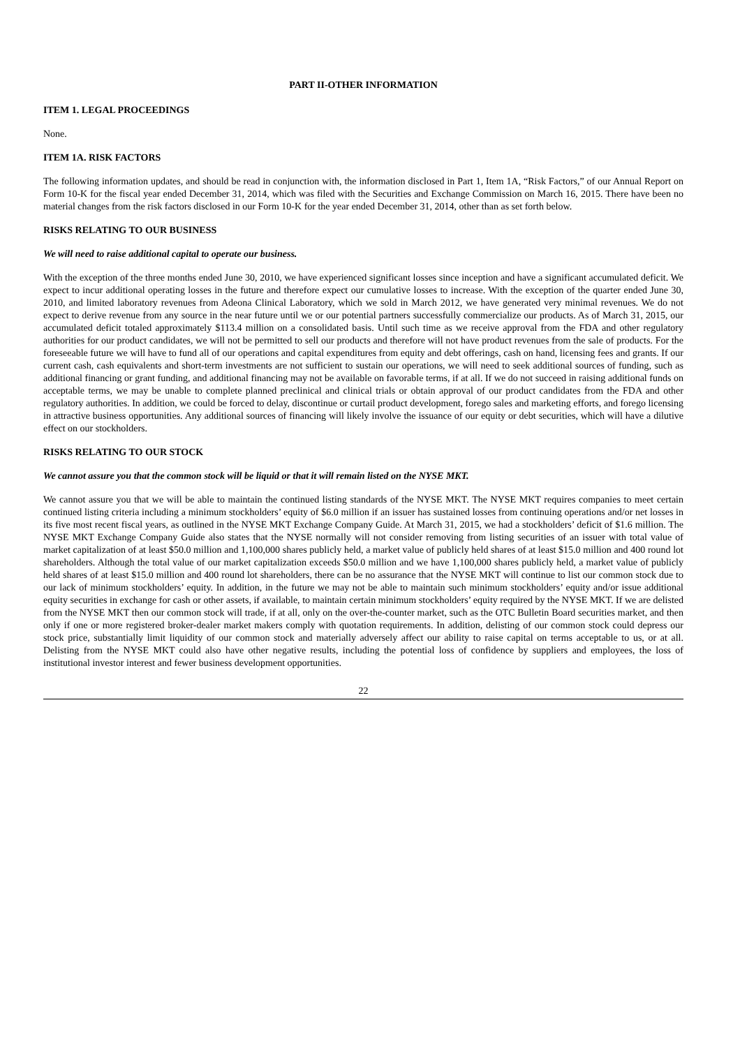PART II-OTHER INFORMATION
ITEM 1. LEGAL PROCEEDINGS
None.
ITEM 1A. RISK FACTORS
The following information updates, and should be read in conjunction with, the information disclosed in Part 1, Item 1A, “Risk Factors,” of our Annual Report on Form 10-K for the fiscal year ended December 31, 2014, which was filed with the Securities and Exchange Commission on March 16, 2015. There have been no material changes from the risk factors disclosed in our Form 10-K for the year ended December 31, 2014, other than as set forth below.
RISKS RELATING TO OUR BUSINESS
We will need to raise additional capital to operate our business.
With the exception of the three months ended June 30, 2010, we have experienced significant losses since inception and have a significant accumulated deficit. We expect to incur additional operating losses in the future and therefore expect our cumulative losses to increase. With the exception of the quarter ended June 30, 2010, and limited laboratory revenues from Adeona Clinical Laboratory, which we sold in March 2012, we have generated very minimal revenues. We do not expect to derive revenue from any source in the near future until we or our potential partners successfully commercialize our products. As of March 31, 2015, our accumulated deficit totaled approximately $113.4 million on a consolidated basis. Until such time as we receive approval from the FDA and other regulatory authorities for our product candidates, we will not be permitted to sell our products and therefore will not have product revenues from the sale of products. For the foreseeable future we will have to fund all of our operations and capital expenditures from equity and debt offerings, cash on hand, licensing fees and grants. If our current cash, cash equivalents and short-term investments are not sufficient to sustain our operations, we will need to seek additional sources of funding, such as additional financing or grant funding, and additional financing may not be available on favorable terms, if at all. If we do not succeed in raising additional funds on acceptable terms, we may be unable to complete planned preclinical and clinical trials or obtain approval of our product candidates from the FDA and other regulatory authorities. In addition, we could be forced to delay, discontinue or curtail product development, forego sales and marketing efforts, and forego licensing in attractive business opportunities. Any additional sources of financing will likely involve the issuance of our equity or debt securities, which will have a dilutive effect on our stockholders.
RISKS RELATING TO OUR STOCK
We cannot assure you that the common stock will be liquid or that it will remain listed on the NYSE MKT.
We cannot assure you that we will be able to maintain the continued listing standards of the NYSE MKT. The NYSE MKT requires companies to meet certain continued listing criteria including a minimum stockholders’ equity of $6.0 million if an issuer has sustained losses from continuing operations and/or net losses in its five most recent fiscal years, as outlined in the NYSE MKT Exchange Company Guide. At March 31, 2015, we had a stockholders’ deficit of $1.6 million. The NYSE MKT Exchange Company Guide also states that the NYSE normally will not consider removing from listing securities of an issuer with total value of market capitalization of at least $50.0 million and 1,100,000 shares publicly held, a market value of publicly held shares of at least $15.0 million and 400 round lot shareholders. Although the total value of our market capitalization exceeds $50.0 million and we have 1,100,000 shares publicly held, a market value of publicly held shares of at least $15.0 million and 400 round lot shareholders, there can be no assurance that the NYSE MKT will continue to list our common stock due to our lack of minimum stockholders’ equity. In addition, in the future we may not be able to maintain such minimum stockholders’ equity and/or issue additional equity securities in exchange for cash or other assets, if available, to maintain certain minimum stockholders’ equity required by the NYSE MKT. If we are delisted from the NYSE MKT then our common stock will trade, if at all, only on the over-the-counter market, such as the OTC Bulletin Board securities market, and then only if one or more registered broker-dealer market makers comply with quotation requirements. In addition, delisting of our common stock could depress our stock price, substantially limit liquidity of our common stock and materially adversely affect our ability to raise capital on terms acceptable to us, or at all. Delisting from the NYSE MKT could also have other negative results, including the potential loss of confidence by suppliers and employees, the loss of institutional investor interest and fewer business development opportunities.
22